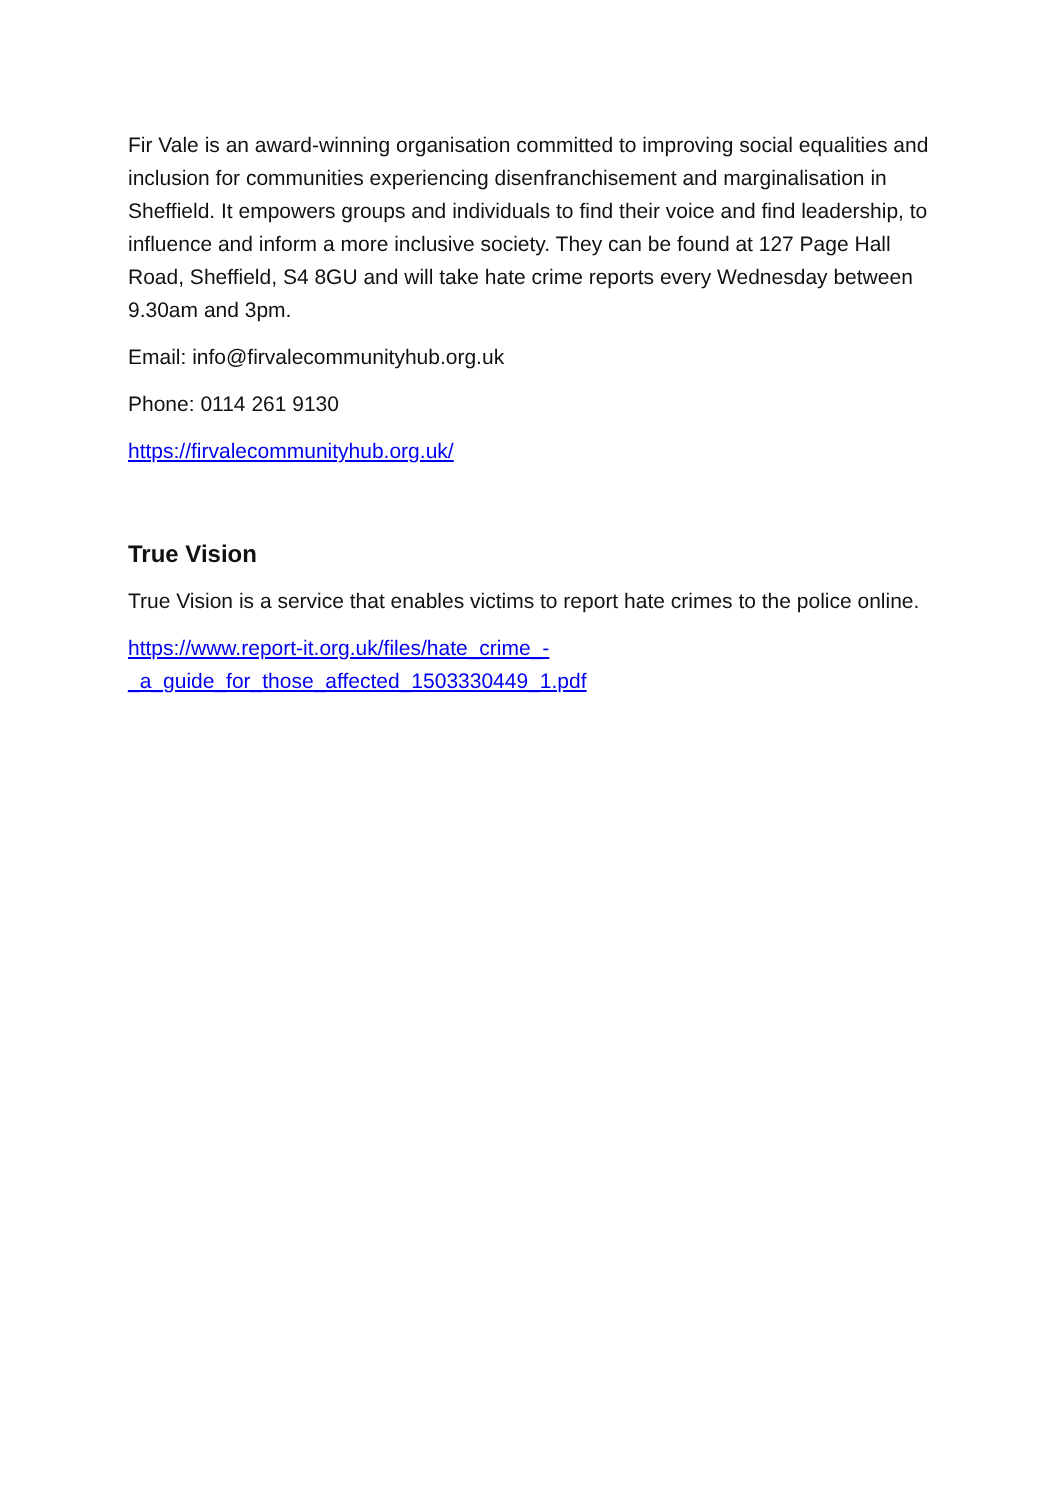Fir Vale is an award-winning organisation committed to improving social equalities and inclusion for communities experiencing disenfranchisement and marginalisation in Sheffield. It empowers groups and individuals to find their voice and find leadership, to influence and inform a more inclusive society. They can be found at 127 Page Hall Road, Sheffield, S4 8GU and will take hate crime reports every Wednesday between 9.30am and 3pm.
Email: info@firvalecommunityhub.org.uk
Phone: 0114 261 9130
https://firvalecommunityhub.org.uk/
True Vision
True Vision is a service that enables victims to report hate crimes to the police online.
https://www.report-it.org.uk/files/hate_crime_-
_a_guide_for_those_affected_1503330449_1.pdf